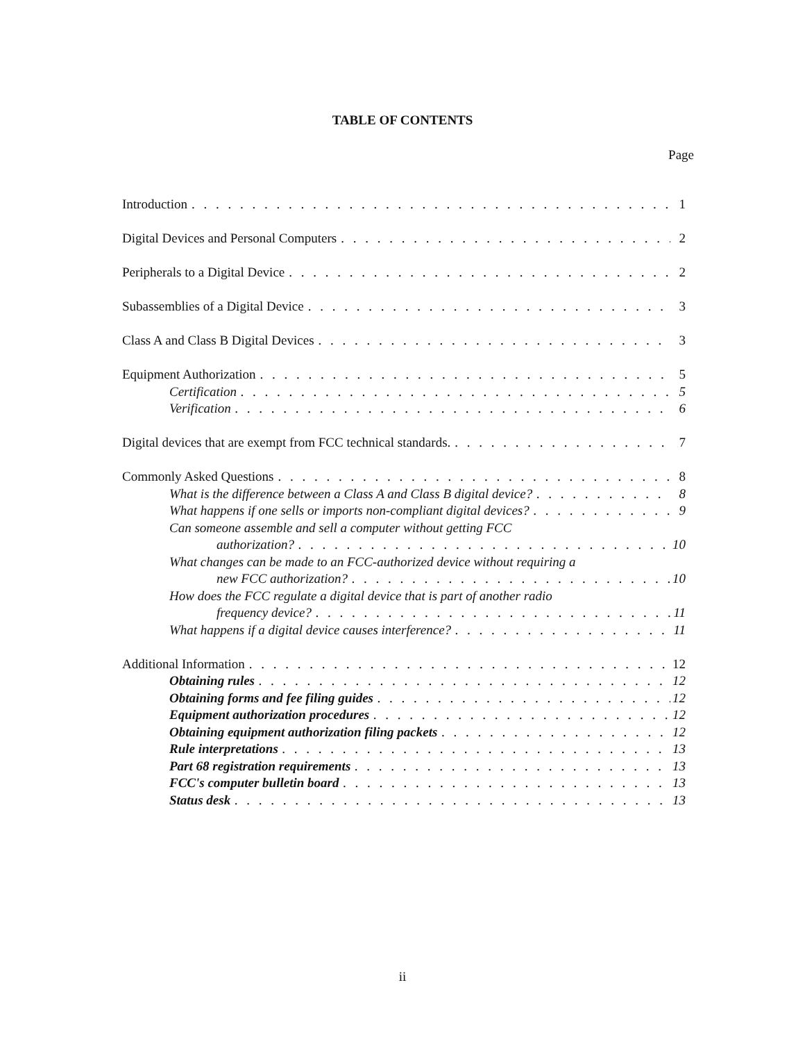TABLE OF CONTENTS
Page
Introduction 1
Digital Devices and Personal Computers 2
Peripherals to a Digital Device 2
Subassemblies of a Digital Device 3
Class A and Class B Digital Devices 3
Equipment Authorization 5
Certification 5
Verification 6
Digital devices that are exempt from FCC technical standards. 7
Commonly Asked Questions 8
What is the difference between a Class A and Class B digital device? 8
What happens if one sells or imports non-compliant digital devices? 9
Can someone assemble and sell a computer without getting FCC
authorization? 10
What changes can be made to an FCC-authorized device without requiring a
new FCC authorization? 10
How does the FCC regulate a digital device that is part of another radio
frequency device? 11
What happens if a digital device causes interference? 11
Additional Information 12
Obtaining rules 12
Obtaining forms and fee filing guides 12
Equipment authorization procedures 12
Obtaining equipment authorization filing packets 12
Rule interpretations 13
Part 68 registration requirements 13
FCC's computer bulletin board 13
Status desk 13
ii